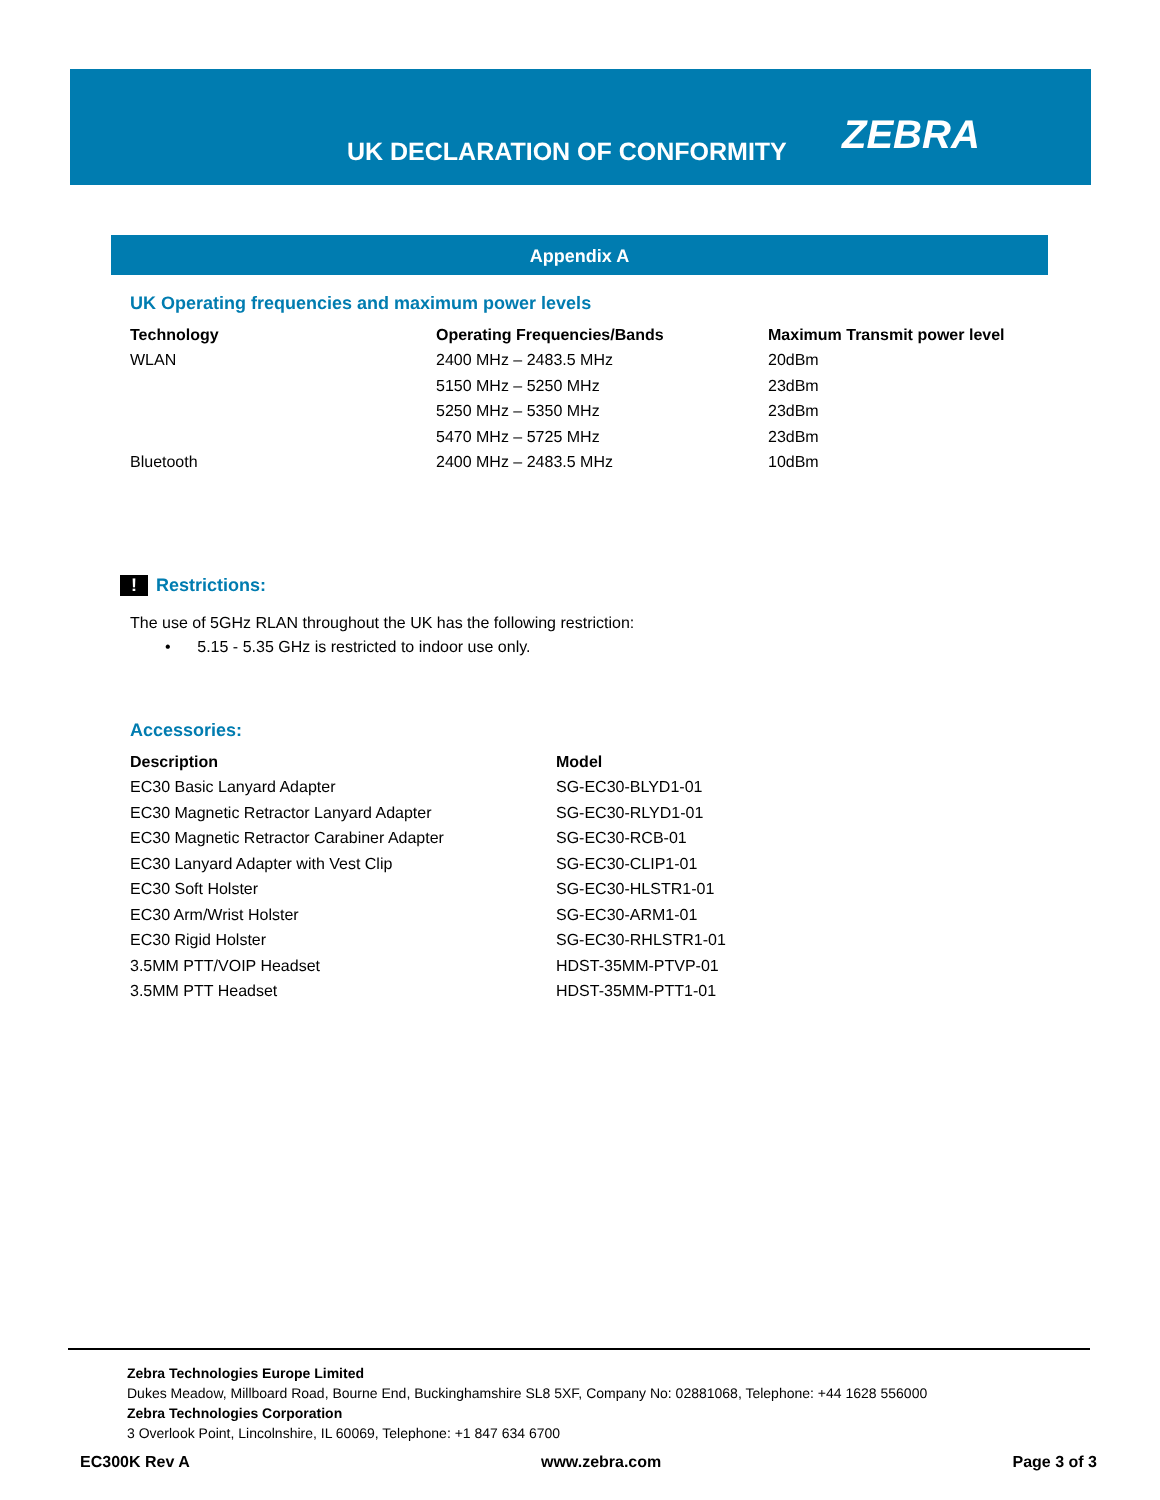UK DECLARATION OF CONFORMITY
ZEBRA
Appendix A
UK Operating frequencies and maximum power levels
| Technology | Operating Frequencies/Bands | Maximum Transmit power level |
| --- | --- | --- |
| WLAN | 2400 MHz – 2483.5 MHz | 20dBm |
| | 5150 MHz – 5250 MHz | 23dBm |
| | 5250 MHz – 5350 MHz | 23dBm |
| | 5470 MHz – 5725 MHz | 23dBm |
| Bluetooth | 2400 MHz – 2483.5 MHz | 10dBm |
! Restrictions:
The use of 5GHz RLAN throughout the UK has the following restriction:
• 5.15 - 5.35 GHz is restricted to indoor use only.
Accessories:
| Description | Model |
| --- | --- |
| EC30 Basic Lanyard Adapter | SG-EC30-BLYD1-01 |
| EC30 Magnetic Retractor Lanyard Adapter | SG-EC30-RLYD1-01 |
| EC30 Magnetic Retractor Carabiner Adapter | SG-EC30-RCB-01 |
| EC30 Lanyard Adapter with Vest Clip | SG-EC30-CLIP1-01 |
| EC30 Soft Holster | SG-EC30-HLSTR1-01 |
| EC30 Arm/Wrist Holster | SG-EC30-ARM1-01 |
| EC30 Rigid Holster | SG-EC30-RHLSTR1-01 |
| 3.5MM PTT/VOIP Headset | HDST-35MM-PTVP-01 |
| 3.5MM PTT Headset | HDST-35MM-PTT1-01 |
Zebra Technologies Europe Limited
Dukes Meadow, Millboard Road, Bourne End, Buckinghamshire SL8 5XF, Company No: 02881068, Telephone: +44 1628 556000
Zebra Technologies Corporation
3 Overlook Point, Lincolnshire, IL 60069, Telephone: +1 847 634 6700
EC300K Rev A www.zebra.com Page 3 of 3